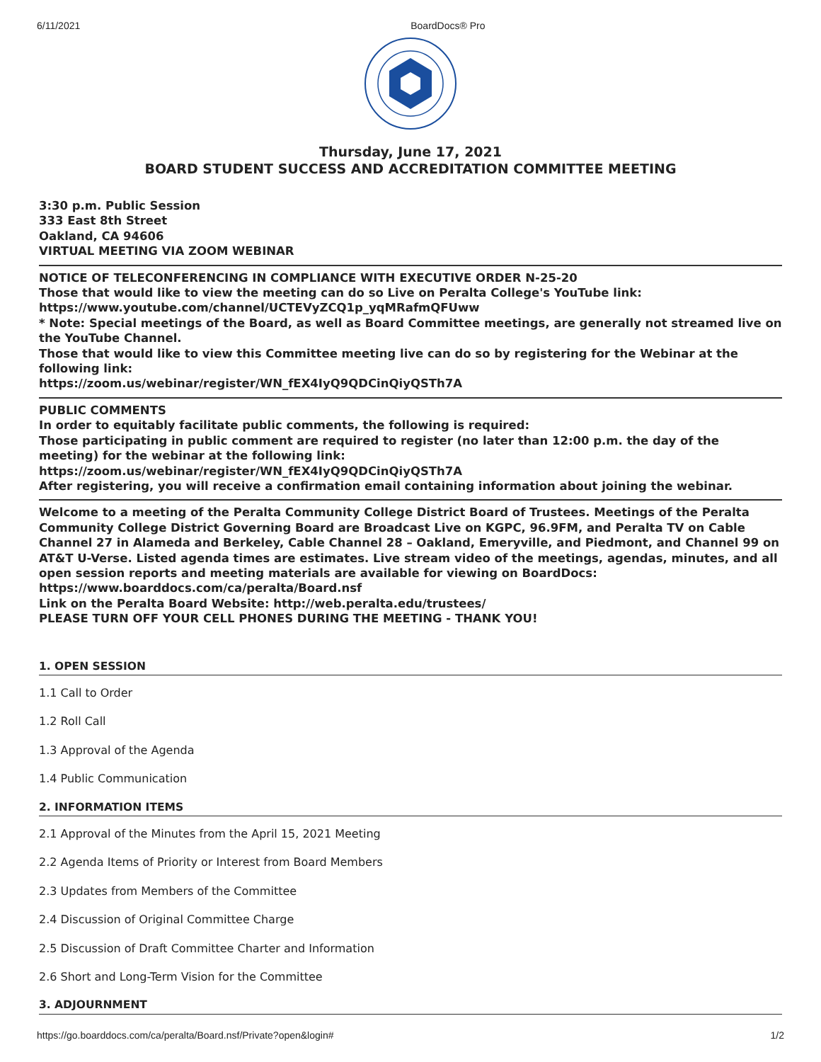6/11/2021 BoardDocs® Pro
Thursday, June 17, 2021
BOARD STUDENT SUCCESS AND ACCREDITATION COMMITTEE MEETING
3:30 p.m. Public Session
333 East 8th Street
Oakland, CA 94606
VIRTUAL MEETING VIA ZOOM WEBINAR
NOTICE OF TELECONFERENCING IN COMPLIANCE WITH EXECUTIVE ORDER N-25-20
Those that would like to view the meeting can do so Live on Peralta College's YouTube link:
https://www.youtube.com/channel/UCTEVyZCQ1p_yqMRafmQFUww
* Note: Special meetings of the Board, as well as Board Committee meetings, are generally not streamed live on the YouTube Channel.
Those that would like to view this Committee meeting live can do so by registering for the Webinar at the following link:
https://zoom.us/webinar/register/WN_fEX4IyQ9QDCinQiyQSTh7A
PUBLIC COMMENTS
In order to equitably facilitate public comments, the following is required:
Those participating in public comment are required to register (no later than 12:00 p.m. the day of the meeting) for the webinar at the following link:
https://zoom.us/webinar/register/WN_fEX4IyQ9QDCinQiyQSTh7A
After registering, you will receive a confirmation email containing information about joining the webinar.
Welcome to a meeting of the Peralta Community College District Board of Trustees. Meetings of the Peralta Community College District Governing Board are Broadcast Live on KGPC, 96.9FM, and Peralta TV on Cable Channel 27 in Alameda and Berkeley, Cable Channel 28 – Oakland, Emeryville, and Piedmont, and Channel 99 on AT&T U-Verse. Listed agenda times are estimates. Live stream video of the meetings, agendas, minutes, and all open session reports and meeting materials are available for viewing on BoardDocs: https://www.boarddocs.com/ca/peralta/Board.nsf
Link on the Peralta Board Website: http://web.peralta.edu/trustees/
PLEASE TURN OFF YOUR CELL PHONES DURING THE MEETING - THANK YOU!
1. OPEN SESSION
1.1 Call to Order
1.2 Roll Call
1.3 Approval of the Agenda
1.4 Public Communication
2. INFORMATION ITEMS
2.1 Approval of the Minutes from the April 15, 2021 Meeting
2.2 Agenda Items of Priority or Interest from Board Members
2.3 Updates from Members of the Committee
2.4 Discussion of Original Committee Charge
2.5 Discussion of Draft Committee Charter and Information
2.6 Short and Long-Term Vision for the Committee
3. ADJOURNMENT
https://go.boarddocs.com/ca/peralta/Board.nsf/Private?open&login# 1/2